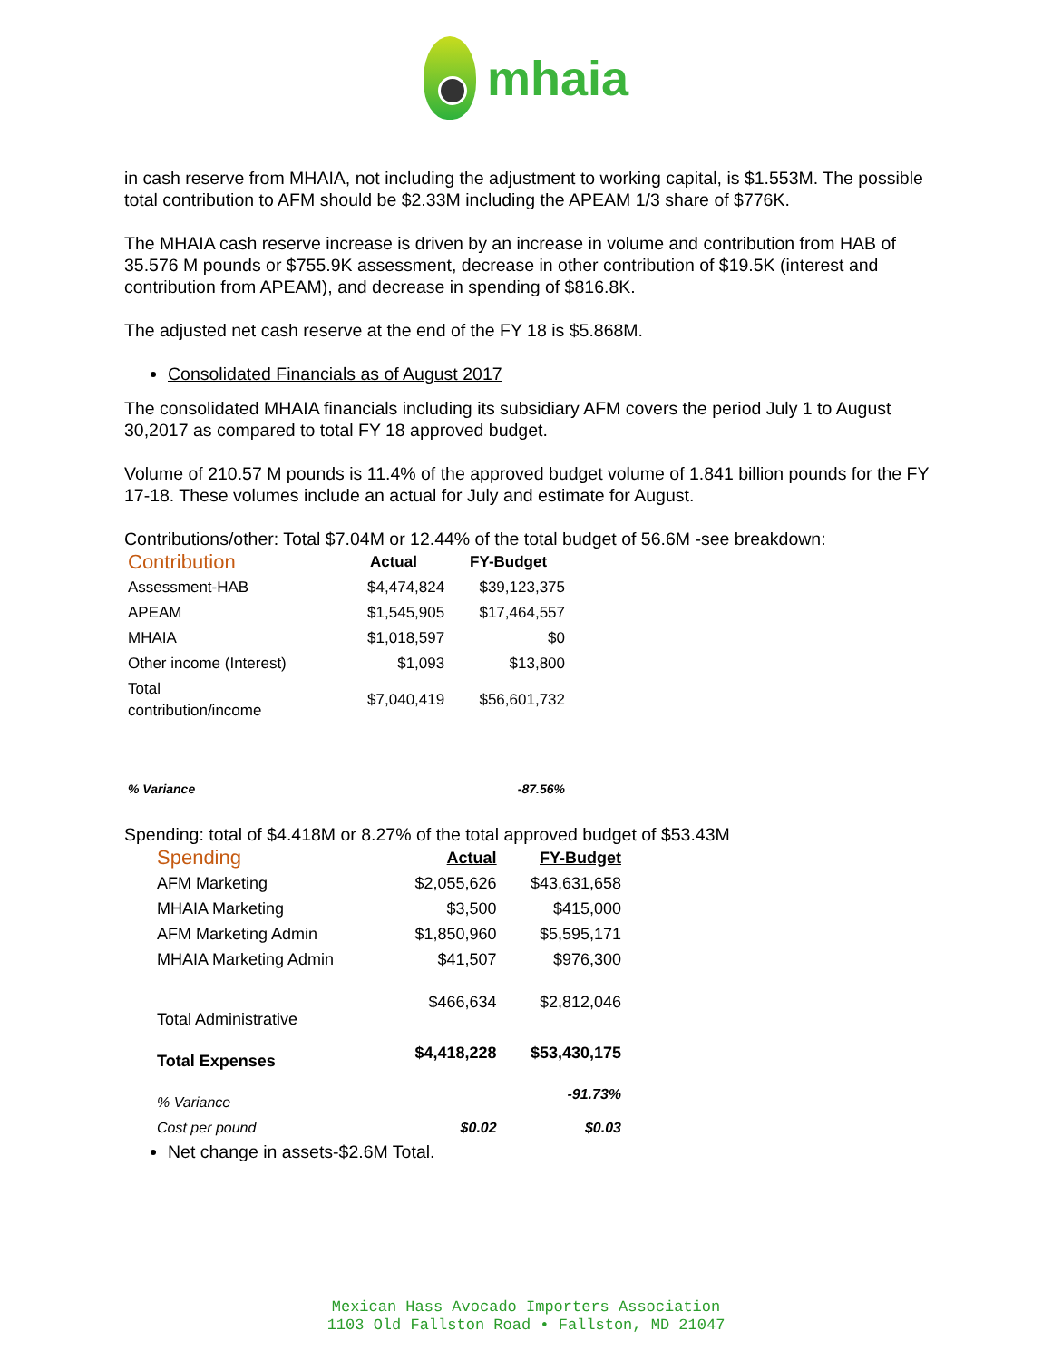mhaia
in cash reserve from MHAIA, not including the adjustment to working capital, is $1.553M. The possible total contribution to AFM should be $2.33M including the APEAM 1/3 share of $776K.
The MHAIA cash reserve increase is driven by an increase in volume and contribution from HAB of 35.576 M pounds or $755.9K assessment, decrease in other contribution of $19.5K (interest and contribution from APEAM), and decrease in spending of $816.8K.
The adjusted net cash reserve at the end of the FY 18 is $5.868M.
Consolidated Financials as of August 2017
The consolidated MHAIA financials including its subsidiary AFM covers the period July 1 to August 30,2017 as compared to total FY 18 approved budget.
Volume of 210.57 M pounds is 11.4% of the approved budget volume of 1.841 billion pounds for the FY 17-18. These volumes include an actual for July and estimate for August.
Contributions/other: Total $7.04M or 12.44% of the total budget of 56.6M -see breakdown:
| Contribution | Actual | FY-Budget |
| --- | --- | --- |
| Assessment-HAB | $4,474,824 | $39,123,375 |
| APEAM | $1,545,905 | $17,464,557 |
| MHAIA | $1,018,597 | $0 |
| Other income (Interest) | $1,093 | $13,800 |
| Total contribution/income | $7,040,419 | $56,601,732 |
| % Variance | | -87.56% |
Spending: total of $4.418M or 8.27% of the total approved budget of $53.43M
| Spending | Actual | FY-Budget |
| --- | --- | --- |
| AFM Marketing | $2,055,626 | $43,631,658 |
| MHAIA Marketing | $3,500 | $415,000 |
| AFM Marketing Admin | $1,850,960 | $5,595,171 |
| MHAIA Marketing Admin | $41,507 | $976,300 |
| Total Administrative | $466,634 | $2,812,046 |
| Total Expenses | $4,418,228 | $53,430,175 |
| % Variance | | -91.73% |
| Cost per pound | $0.02 | $0.03 |
Net change in assets-$2.6M Total.
Mexican Hass Avocado Importers Association
1103 Old Fallston Road • Fallston, MD 21047